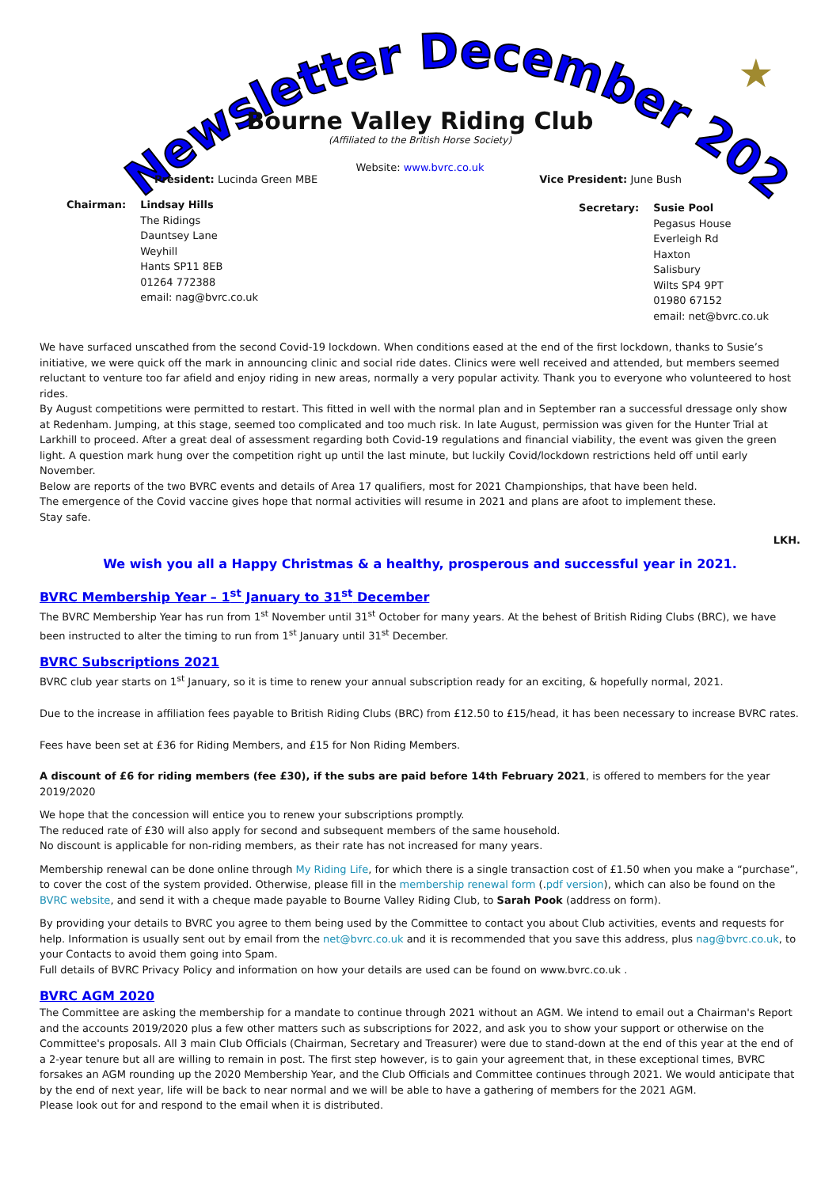Newsletter December 2020
★
Bourne Valley Riding Club
(Affiliated to the British Horse Society)
Website: www.bvrc.co.uk
President: Lucinda Green MBE Vice President: June Bush
Chairman: Lindsay Hills
The Ridings
Dauntsey Lane
Weyhill
Hants SP11 8EB
01264 772388
email: nag@bvrc.co.uk
Secretary: Susie Pool
Pegasus House
Everleigh Rd
Haxton
Salisbury
Wilts SP4 9PT
01980 67152
email: net@bvrc.co.uk
We have surfaced unscathed from the second Covid-19 lockdown. When conditions eased at the end of the first lockdown, thanks to Susie’s initiative, we were quick off the mark in announcing clinic and social ride dates. Clinics were well received and attended, but members seemed reluctant to venture too far afield and enjoy riding in new areas, normally a very popular activity. Thank you to everyone who volunteered to host rides.
By August competitions were permitted to restart. This fitted in well with the normal plan and in September ran a successful dressage only show at Redenham. Jumping, at this stage, seemed too complicated and too much risk. In late August, permission was given for the Hunter Trial at Larkhill to proceed. After a great deal of assessment regarding both Covid-19 regulations and financial viability, the event was given the green light. A question mark hung over the competition right up until the last minute, but luckily Covid/lockdown restrictions held off until early November.
Below are reports of the two BVRC events and details of Area 17 qualifiers, most for 2021 Championships, that have been held.
The emergence of the Covid vaccine gives hope that normal activities will resume in 2021 and plans are afoot to implement these.
Stay safe.
LKH.
We wish you all a Happy Christmas & a healthy, prosperous and successful year in 2021.
BVRC Membership Year – 1<sup>st</sup> January to 31<sup>st</sup> December
The BVRC Membership Year has run from 1<sup>st</sup> November until 31<sup>st</sup> October for many years. At the behest of British Riding Clubs (BRC), we have been instructed to alter the timing to run from 1<sup>st</sup> January until 31<sup>st</sup> December.
BVRC Subscriptions 2021
BVRC club year starts on 1<sup>st</sup> January, so it is time to renew your annual subscription ready for an exciting, & hopefully normal, 2021.
Due to the increase in affiliation fees payable to British Riding Clubs (BRC) from £12.50 to £15/head, it has been necessary to increase BVRC rates.
Fees have been set at £36 for Riding Members, and £15 for Non Riding Members.
A discount of £6 for riding members (fee £30), if the subs are paid before 14th February 2021, is offered to members for the year 2019/2020
We hope that the concession will entice you to renew your subscriptions promptly.
The reduced rate of £30 will also apply for second and subsequent members of the same household.
No discount is applicable for non-riding members, as their rate has not increased for many years.
Membership renewal can be done online through My Riding Life, for which there is a single transaction cost of £1.50 when you make a “purchase”, to cover the cost of the system provided. Otherwise, please fill in the membership renewal form (.pdf version), which can also be found on the BVRC website, and send it with a cheque made payable to Bourne Valley Riding Club, to Sarah Pook (address on form).
By providing your details to BVRC you agree to them being used by the Committee to contact you about Club activities, events and requests for help. Information is usually sent out by email from the net@bvrc.co.uk and it is recommended that you save this address, plus nag@bvrc.co.uk, to your Contacts to avoid them going into Spam.
Full details of BVRC Privacy Policy and information on how your details are used can be found on www.bvrc.co.uk .
BVRC AGM 2020
The Committee are asking the membership for a mandate to continue through 2021 without an AGM. We intend to email out a Chairman's Report and the accounts 2019/2020 plus a few other matters such as subscriptions for 2022, and ask you to show your support or otherwise on the Committee's proposals. All 3 main Club Officials (Chairman, Secretary and Treasurer) were due to stand-down at the end of this year at the end of a 2-year tenure but all are willing to remain in post. The first step however, is to gain your agreement that, in these exceptional times, BVRC forsakes an AGM rounding up the 2020 Membership Year, and the Club Officials and Committee continues through 2021. We would anticipate that by the end of next year, life will be back to near normal and we will be able to have a gathering of members for the 2021 AGM.
Please look out for and respond to the email when it is distributed.